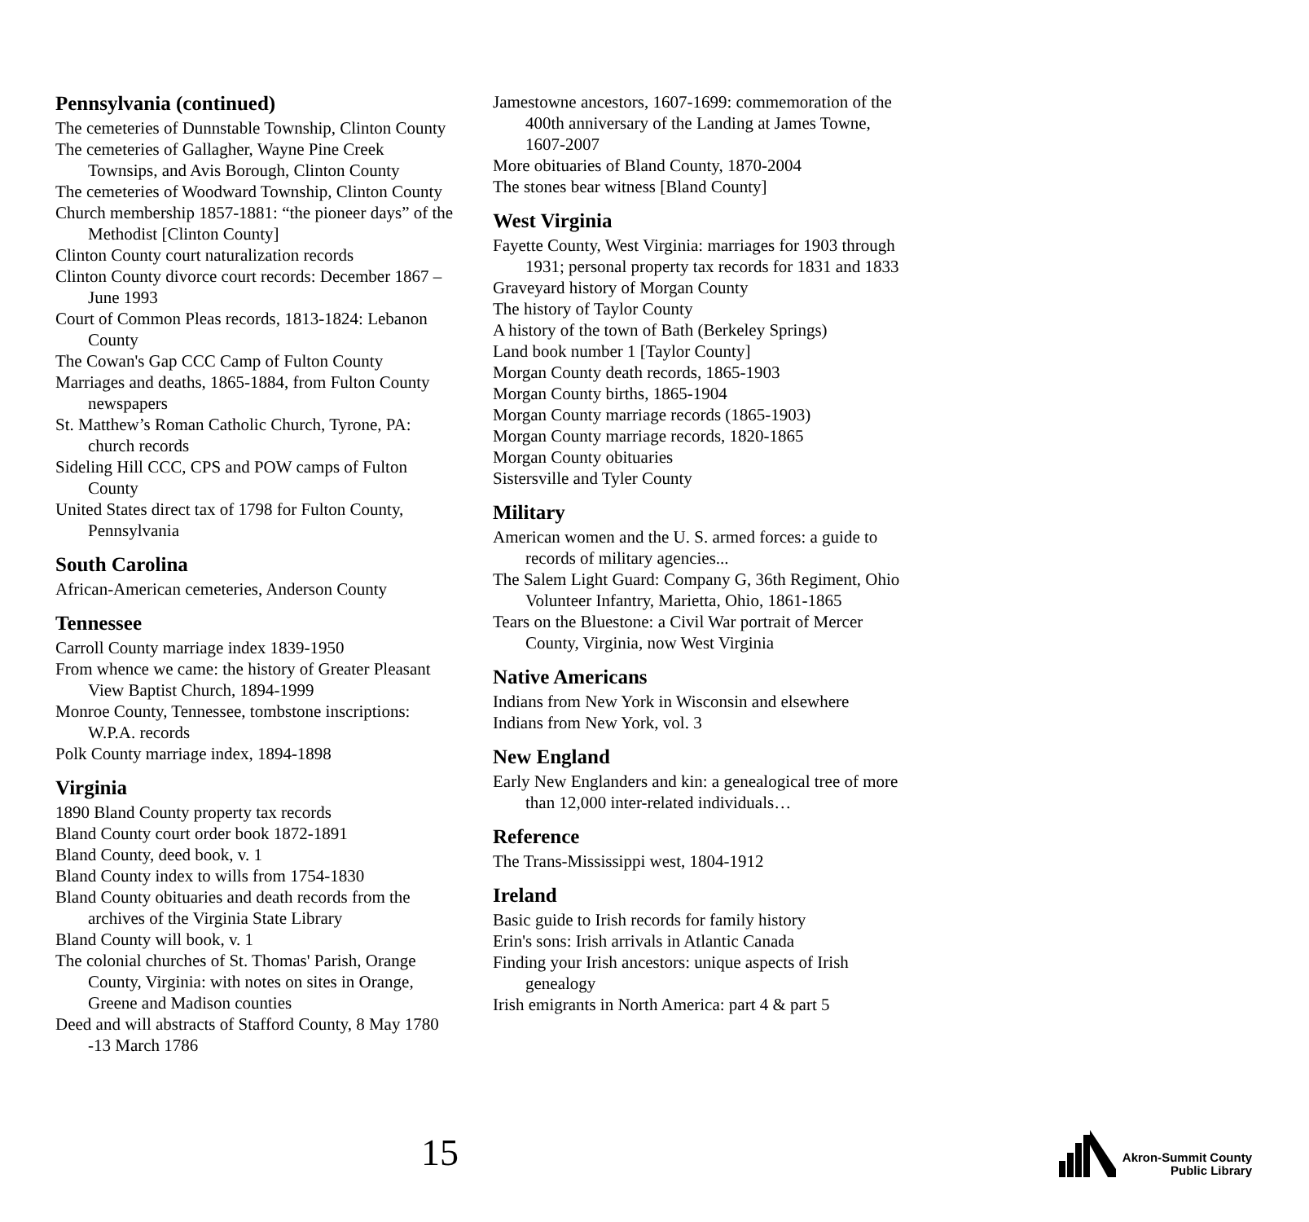Pennsylvania (continued)
The cemeteries of Dunnstable Township, Clinton County
The cemeteries of Gallagher, Wayne Pine Creek Townsips, and Avis Borough, Clinton County
The cemeteries of Woodward Township, Clinton County
Church membership 1857-1881: “the pioneer days” of the Methodist [Clinton County]
Clinton County court naturalization records
Clinton County divorce court records: December 1867 – June 1993
Court of Common Pleas records, 1813-1824: Lebanon County
The Cowan's Gap CCC Camp of Fulton County
Marriages and deaths, 1865-1884, from Fulton County newspapers
St. Matthew’s Roman Catholic Church, Tyrone, PA: church records
Sideling Hill CCC, CPS and POW camps of Fulton County
United States direct tax of 1798 for Fulton County, Pennsylvania
South Carolina
African-American cemeteries, Anderson County
Tennessee
Carroll County marriage index 1839-1950
From whence we came: the history of Greater Pleasant View Baptist Church, 1894-1999
Monroe County, Tennessee, tombstone inscriptions: W.P.A. records
Polk County marriage index, 1894-1898
Virginia
1890 Bland County property tax records
Bland County court order book 1872-1891
Bland County, deed book, v. 1
Bland County index to wills from 1754-1830
Bland County obituaries and death records from the archives of the Virginia State Library
Bland County will book, v. 1
The colonial churches of St. Thomas' Parish, Orange County, Virginia: with notes on sites in Orange, Greene and Madison counties
Deed and will abstracts of Stafford County, 8 May 1780 -13 March 1786
Jamestowne ancestors, 1607-1699: commemoration of the 400th anniversary of the Landing at James Towne, 1607-2007
More obituaries of Bland County, 1870-2004
The stones bear witness [Bland County]
West Virginia
Fayette County, West Virginia: marriages for 1903 through 1931; personal property tax records for 1831 and 1833
Graveyard history of Morgan County
The history of Taylor County
A history of the town of Bath (Berkeley Springs)
Land book number 1 [Taylor County]
Morgan County death records, 1865-1903
Morgan County births, 1865-1904
Morgan County marriage records (1865-1903)
Morgan County marriage records, 1820-1865
Morgan County obituaries
Sistersville and Tyler County
Military
American women and the U. S. armed forces: a guide to records of military agencies...
The Salem Light Guard: Company G, 36th Regiment, Ohio Volunteer Infantry, Marietta, Ohio, 1861-1865
Tears on the Bluestone: a Civil War portrait of Mercer County, Virginia, now West Virginia
Native Americans
Indians from New York in Wisconsin and elsewhere
Indians from New York, vol. 3
New England
Early New Englanders and kin: a genealogical tree of more than 12,000 inter-related individuals…
Reference
The Trans-Mississippi west, 1804-1912
Ireland
Basic guide to Irish records for family history
Erin's sons: Irish arrivals in Atlantic Canada
Finding your Irish ancestors: unique aspects of Irish genealogy
Irish emigrants in North America: part 4 & part 5
15
Akron-Summit County
Public Library